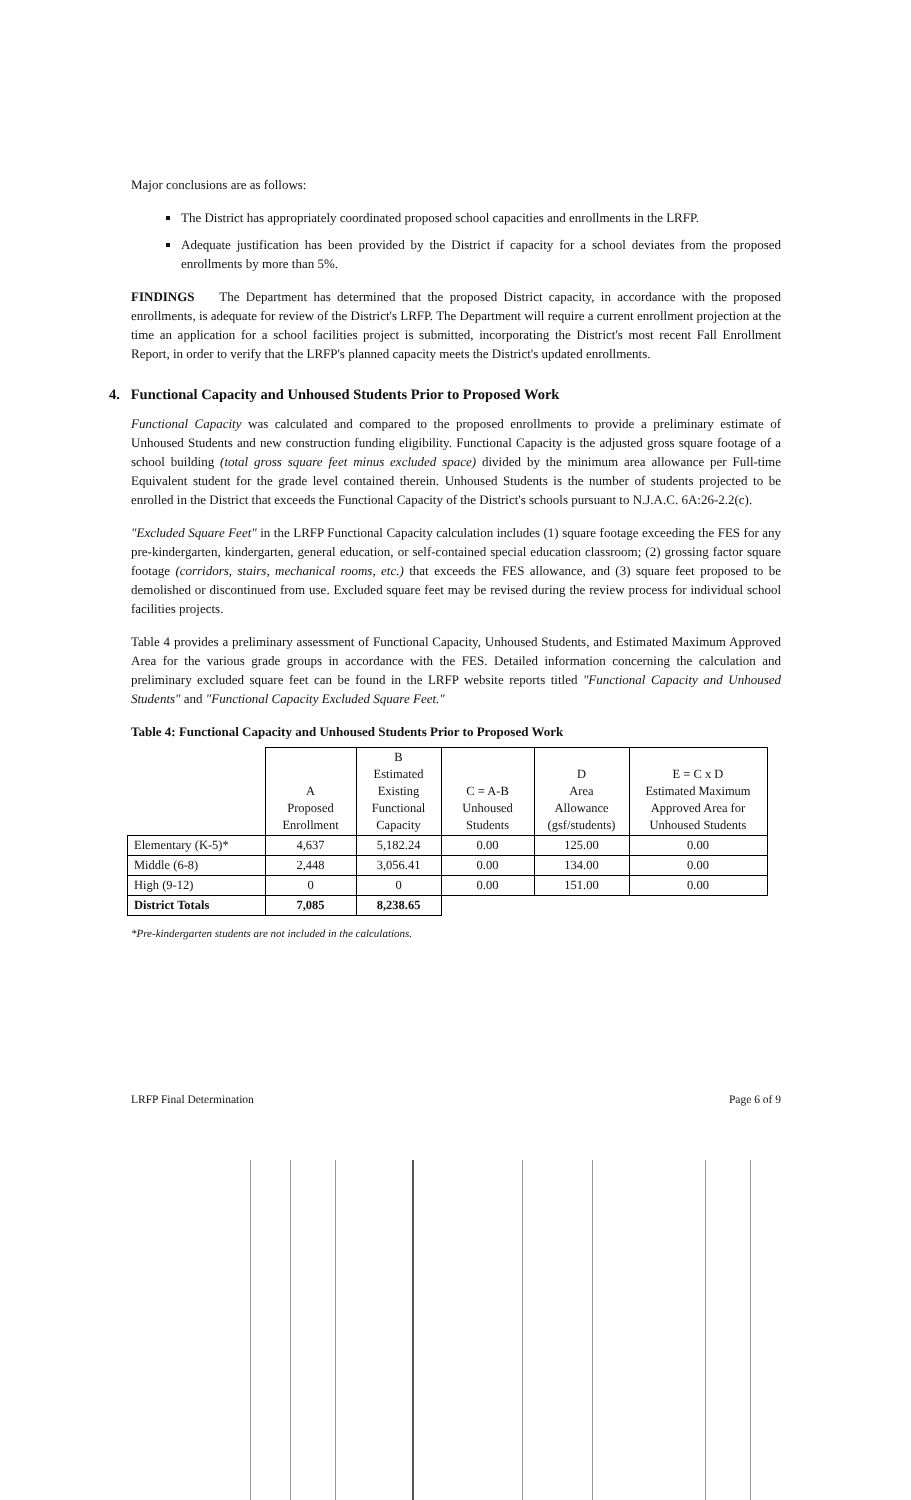Major conclusions are as follows:
The District has appropriately coordinated proposed school capacities and enrollments in the LRFP.
Adequate justification has been provided by the District if capacity for a school deviates from the proposed enrollments by more than 5%.
FINDINGS The Department has determined that the proposed District capacity, in accordance with the proposed enrollments, is adequate for review of the District's LRFP. The Department will require a current enrollment projection at the time an application for a school facilities project is submitted, incorporating the District's most recent Fall Enrollment Report, in order to verify that the LRFP's planned capacity meets the District's updated enrollments.
4. Functional Capacity and Unhoused Students Prior to Proposed Work
Functional Capacity was calculated and compared to the proposed enrollments to provide a preliminary estimate of Unhoused Students and new construction funding eligibility. Functional Capacity is the adjusted gross square footage of a school building (total gross square feet minus excluded space) divided by the minimum area allowance per Full-time Equivalent student for the grade level contained therein. Unhoused Students is the number of students projected to be enrolled in the District that exceeds the Functional Capacity of the District's schools pursuant to N.J.A.C. 6A:26-2.2(c).
"Excluded Square Feet" in the LRFP Functional Capacity calculation includes (1) square footage exceeding the FES for any pre-kindergarten, kindergarten, general education, or self-contained special education classroom; (2) grossing factor square footage (corridors, stairs, mechanical rooms, etc.) that exceeds the FES allowance, and (3) square feet proposed to be demolished or discontinued from use. Excluded square feet may be revised during the review process for individual school facilities projects.
Table 4 provides a preliminary assessment of Functional Capacity, Unhoused Students, and Estimated Maximum Approved Area for the various grade groups in accordance with the FES. Detailed information concerning the calculation and preliminary excluded square feet can be found in the LRFP website reports titled "Functional Capacity and Unhoused Students" and "Functional Capacity Excluded Square Feet."
Table 4: Functional Capacity and Unhoused Students Prior to Proposed Work
| | A Proposed Enrollment | B Estimated Existing Functional Capacity | C = A-B Unhoused Students | D Area Allowance (gsf/students) | E = C x D Estimated Maximum Approved Area for Unhoused Students |
| --- | --- | --- | --- | --- | --- |
| Elementary (K-5)* | 4,637 | 5,182.24 | 0.00 | 125.00 | 0.00 |
| Middle (6-8) | 2,448 | 3,056.41 | 0.00 | 134.00 | 0.00 |
| High (9-12) | 0 | 0 | 0.00 | 151.00 | 0.00 |
| District Totals | 7,085 | 8,238.65 | | | |
*Pre-kindergarten students are not included in the calculations.
LRFP Final Determination Page 6 of 9